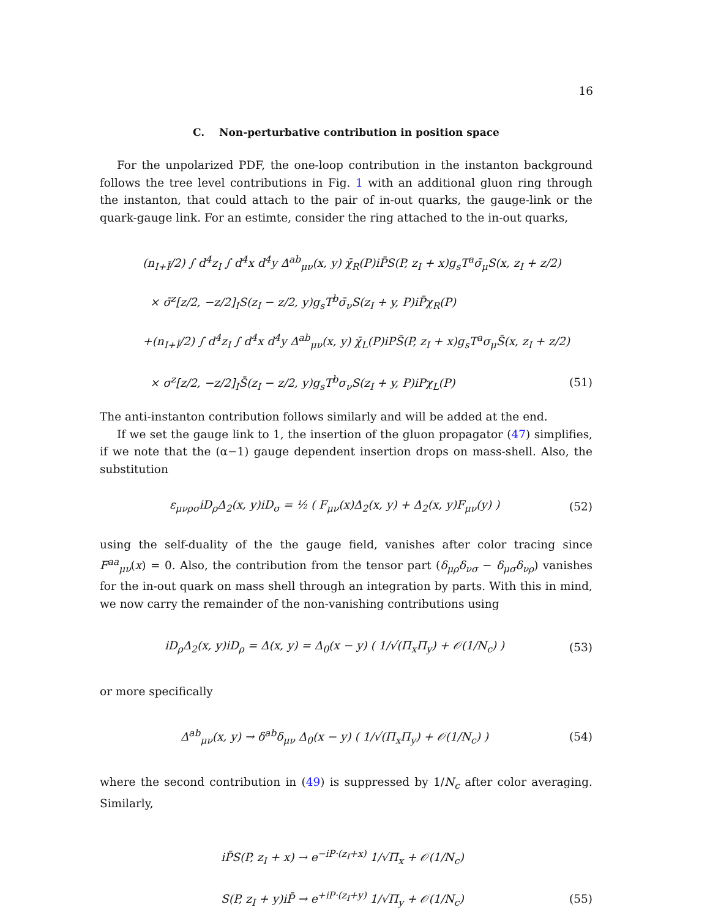16
C. Non-perturbative contribution in position space
For the unpolarized PDF, the one-loop contribution in the instanton background follows the tree level contributions in Fig. 1 with an additional gluon ring through the instanton, that could attach to the pair of in-out quarks, the gauge-link or the quark-gauge link. For an estimte, consider the ring attached to the in-out quarks,
(n<sub>I+Ī</sub>/2) ∫ d<sup>4</sup>z<sub>I</sub> ∫ d<sup>4</sup>x d<sup>4</sup>y Δ<sup>ab</sup><sub>μν</sub>(x, y) χ̄<sub>R</sub>(P)iP̄S(P, z<sub>I</sub> + x)g<sub>s</sub>T<sup>a</sup>σ̄<sub>μ</sub>S(x, z<sub>I</sub> + z/2)
× σ̄<sup>z</sup>[z/2, −z/2]<sub>I</sub>S(z<sub>I</sub> − z/2, y)g<sub>s</sub>T<sup>b</sup>σ̄<sub>ν</sub>S(z<sub>I</sub> + y, P)iP̄χ<sub>R</sub>(P)
+(n<sub>I+Ī</sub>/2) ∫ d<sup>4</sup>z<sub>I</sub> ∫ d<sup>4</sup>x d<sup>4</sup>y Δ<sup>ab</sup><sub>μν</sub>(x, y) χ̄<sub>L</sub>(P)iPS̄(P, z<sub>I</sub> + x)g<sub>s</sub>T<sup>a</sup>σ<sub>μ</sub>S̄(x, z<sub>I</sub> + z/2)
× σ<sup>z</sup>[z/2, −z/2]<sub>I</sub>S̄(z<sub>I</sub> − z/2, y)g<sub>s</sub>T<sup>b</sup>σ<sub>ν</sub>S(z<sub>I</sub> + y, P)iPχ<sub>L</sub>(P) (51)
The anti-instanton contribution follows similarly and will be added at the end.
If we set the gauge link to 1, the insertion of the gluon propagator (47) simplifies, if we note that the (α−1) gauge dependent insertion drops on mass-shell. Also, the substitution
ε<sub>μνρσ</sub>iD<sub>ρ</sub>Δ<sub>2</sub>(x, y)iD<sub>σ</sub> = ½ ( F<sub>μν</sub>(x)Δ<sub>2</sub>(x, y) + Δ<sub>2</sub>(x, y)F<sub>μν</sub>(y) ) (52)
using the self-duality of the the gauge field, vanishes after color tracing since F<sup>aa</sup><sub>μν</sub>(x) = 0. Also, the contribution from the tensor part (δ<sub>μρ</sub>δ<sub>νσ</sub> − δ<sub>μσ</sub>δ<sub>νρ</sub>) vanishes for the in-out quark on mass shell through an integration by parts. With this in mind, we now carry the remainder of the non-vanishing contributions using
iD<sub>ρ</sub>Δ<sub>2</sub>(x, y)iD<sub>ρ</sub> = Δ(x, y) = Δ<sub>0</sub>(x − y) ( 1/√(Π<sub>x</sub>Π<sub>y</sub>) + 𝒪(1/N<sub>c</sub>) ) (53)
or more specifically
Δ<sup>ab</sup><sub>μν</sub>(x, y) → δ<sup>ab</sup>δ<sub>μν</sub> Δ<sub>0</sub>(x − y) ( 1/√(Π<sub>x</sub>Π<sub>y</sub>) + 𝒪(1/N<sub>c</sub>) ) (54)
where the second contribution in (49) is suppressed by 1/N<sub>c</sub> after color averaging. Similarly,
iP̄S(P, z<sub>I</sub> + x) → e<sup>−iP·(z<sub>I</sub>+x)</sup> 1/√Π<sub>x</sub> + 𝒪(1/N<sub>c</sub>)
S(P, z<sub>I</sub> + y)iP̄ → e<sup>+iP·(z<sub>I</sub>+y)</sup> 1/√Π<sub>y</sub> + 𝒪(1/N<sub>c</sub>) (55)